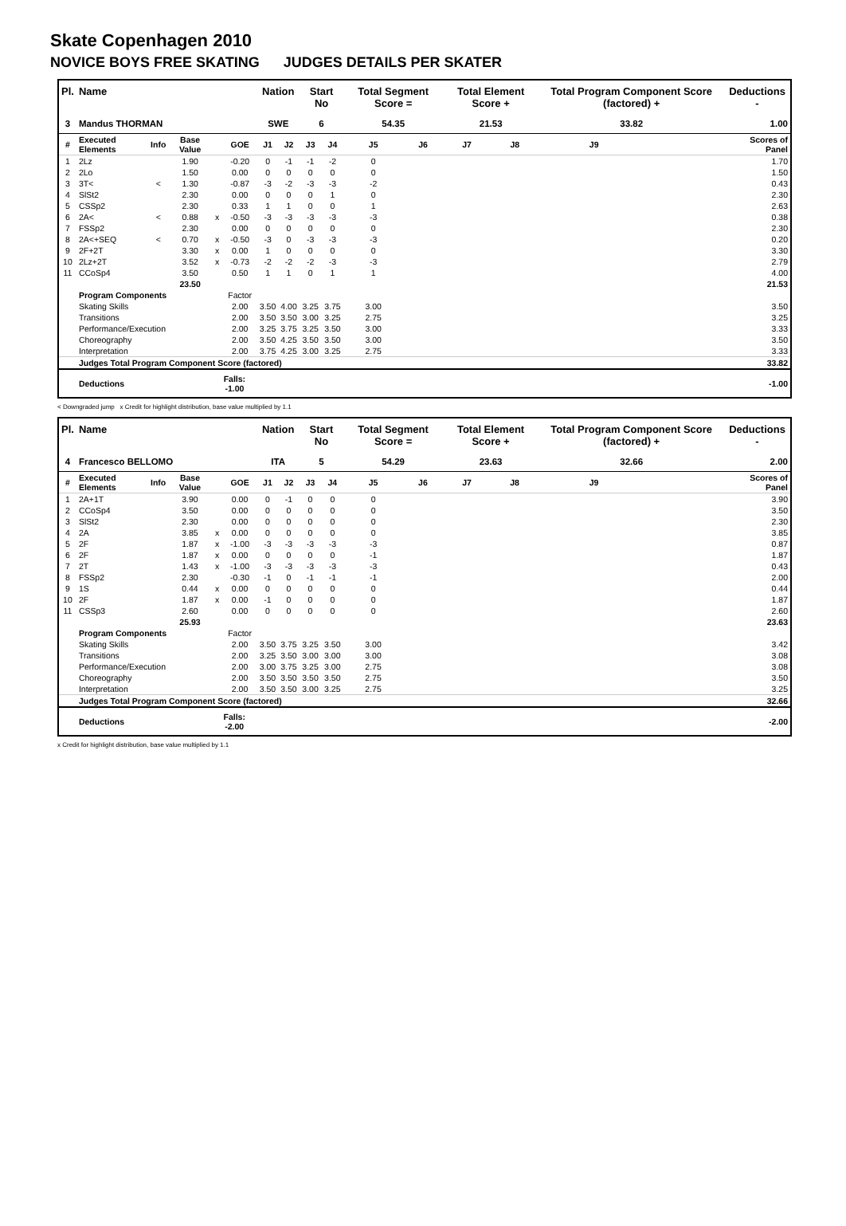Skate Copenhagen 2010
NOVICE BOYS FREE SKATING JUDGES DETAILS PER SKATER
| Pl. | Name | | | | | Nation | | Start No | | Total Segment Score = | | Total Element Score + | | Total Program Component Score (factored) + | | | Deductions - |
| --- | --- | --- | --- | --- | --- | --- | --- | --- | --- | --- | --- | --- | --- | --- | --- | --- | --- |
| 3 | Mandus THORMAN | | | | | SWE | | 6 | | 54.35 | | 21.53 | | 33.82 | | | 1.00 |
| # | Executed Elements | Info | Base Value | | GOE | J1 | J2 | J3 | J4 | J5 | J6 | J7 | J8 | J9 | | | Scores of Panel |
| 1 | 2Lz | | 1.90 | | -0.20 | 0 | -1 | -1 | -2 | 0 | | | | | | | 1.70 |
| 2 | 2Lo | | 1.50 | | 0.00 | 0 | 0 | 0 | 0 | 0 | | | | | | | 1.50 |
| 3 | 3T< | < | 1.30 | | -0.87 | -3 | -2 | -3 | -3 | -2 | | | | | | | 0.43 |
| 4 | SlSt2 | | 2.30 | | 0.00 | 0 | 0 | 0 | 1 | 0 | | | | | | | 2.30 |
| 5 | CSSp2 | | 2.30 | | 0.33 | 1 | 1 | 0 | 0 | 1 | | | | | | | 2.63 |
| 6 | 2A< | < | 0.88 | x | -0.50 | -3 | -3 | -3 | -3 | -3 | | | | | | | 0.38 |
| 7 | FSSp2 | | 2.30 | | 0.00 | 0 | 0 | 0 | 0 | 0 | | | | | | | 2.30 |
| 8 | 2A<+SEQ | < | 0.70 | x | -0.50 | -3 | 0 | -3 | -3 | -3 | | | | | | | 0.20 |
| 9 | 2F+2T | | 3.30 | x | 0.00 | 1 | 0 | 0 | 0 | 0 | | | | | | | 3.30 |
| 10 | 2Lz+2T | | 3.52 | x | -0.73 | -2 | -2 | -2 | -3 | -3 | | | | | | | 2.79 |
| 11 | CCoSp4 | | 3.50 | | 0.50 | 1 | 1 | 0 | 1 | 1 | | | | | | | 4.00 |
| | | | 23.50 | | | | | | | | | | | | | | 21.53 |
| | Program Components | | | | Factor | | | | | | | | | | | | |
| | Skating Skills | | | | 2.00 | 3.50 | 4.00 | 3.25 | 3.75 | 3.00 | | | | | | | 3.50 |
| | Transitions | | | | 2.00 | 3.50 | 3.50 | 3.00 | 3.25 | 2.75 | | | | | | | 3.25 |
| | Performance/Execution | | | | 2.00 | 3.25 | 3.75 | 3.25 | 3.50 | 3.00 | | | | | | | 3.33 |
| | Choreography | | | | 2.00 | 3.50 | 4.25 | 3.50 | 3.50 | 3.00 | | | | | | | 3.50 |
| | Interpretation | | | | 2.00 | 3.75 | 4.25 | 3.00 | 3.25 | 2.75 | | | | | | | 3.33 |
| | Judges Total Program Component Score (factored) | | | | | | | | | | | | | | | | 33.82 |
| | Deductions | | | Falls: -1.00 | | | | | | | | | | | | | -1.00 |
< Downgraded jump x Credit for highlight distribution, base value multiplied by 1.1
| Pl. | Name | | | | | Nation | | Start No | | Total Segment Score = | | Total Element Score + | | Total Program Component Score (factored) + | | | Deductions - |
| --- | --- | --- | --- | --- | --- | --- | --- | --- | --- | --- | --- | --- | --- | --- | --- | --- | --- |
| 4 | Francesco BELLOMO | | | | | ITA | | 5 | | 54.29 | | 23.63 | | 32.66 | | | 2.00 |
| # | Executed Elements | Info | Base Value | | GOE | J1 | J2 | J3 | J4 | J5 | J6 | J7 | J8 | J9 | | | Scores of Panel |
| 1 | 2A+1T | | 3.90 | | 0.00 | 0 | -1 | 0 | 0 | 0 | | | | | | | 3.90 |
| 2 | CCoSp4 | | 3.50 | | 0.00 | 0 | 0 | 0 | 0 | 0 | | | | | | | 3.50 |
| 3 | SlSt2 | | 2.30 | | 0.00 | 0 | 0 | 0 | 0 | 0 | | | | | | | 2.30 |
| 4 | 2A | | 3.85 | x | 0.00 | 0 | 0 | 0 | 0 | 0 | | | | | | | 3.85 |
| 5 | 2F | | 1.87 | x | -1.00 | -3 | -3 | -3 | -3 | -3 | | | | | | | 0.87 |
| 6 | 2F | | 1.87 | x | 0.00 | 0 | 0 | 0 | 0 | -1 | | | | | | | 1.87 |
| 7 | 2T | | 1.43 | x | -1.00 | -3 | -3 | -3 | -3 | -3 | | | | | | | 0.43 |
| 8 | FSSp2 | | 2.30 | | -0.30 | -1 | 0 | -1 | -1 | -1 | | | | | | | 2.00 |
| 9 | 1S | | 0.44 | x | 0.00 | 0 | 0 | 0 | 0 | 0 | | | | | | | 0.44 |
| 10 | 2F | | 1.87 | x | 0.00 | -1 | 0 | 0 | 0 | 0 | | | | | | | 1.87 |
| 11 | CSSp3 | | 2.60 | | 0.00 | 0 | 0 | 0 | 0 | 0 | | | | | | | 2.60 |
| | | | 25.93 | | | | | | | | | | | | | | 23.63 |
| | Program Components | | | | Factor | | | | | | | | | | | | |
| | Skating Skills | | | | 2.00 | 3.50 | 3.75 | 3.25 | 3.50 | 3.00 | | | | | | | 3.42 |
| | Transitions | | | | 2.00 | 3.25 | 3.50 | 3.00 | 3.00 | 3.00 | | | | | | | 3.08 |
| | Performance/Execution | | | | 2.00 | 3.00 | 3.75 | 3.25 | 3.00 | 2.75 | | | | | | | 3.08 |
| | Choreography | | | | 2.00 | 3.50 | 3.50 | 3.50 | 3.50 | 2.75 | | | | | | | 3.50 |
| | Interpretation | | | | 2.00 | 3.50 | 3.50 | 3.00 | 3.25 | 2.75 | | | | | | | 3.25 |
| | Judges Total Program Component Score (factored) | | | | | | | | | | | | | | | | 32.66 |
| | Deductions | | | Falls: -2.00 | | | | | | | | | | | | | -2.00 |
x Credit for highlight distribution, base value multiplied by 1.1